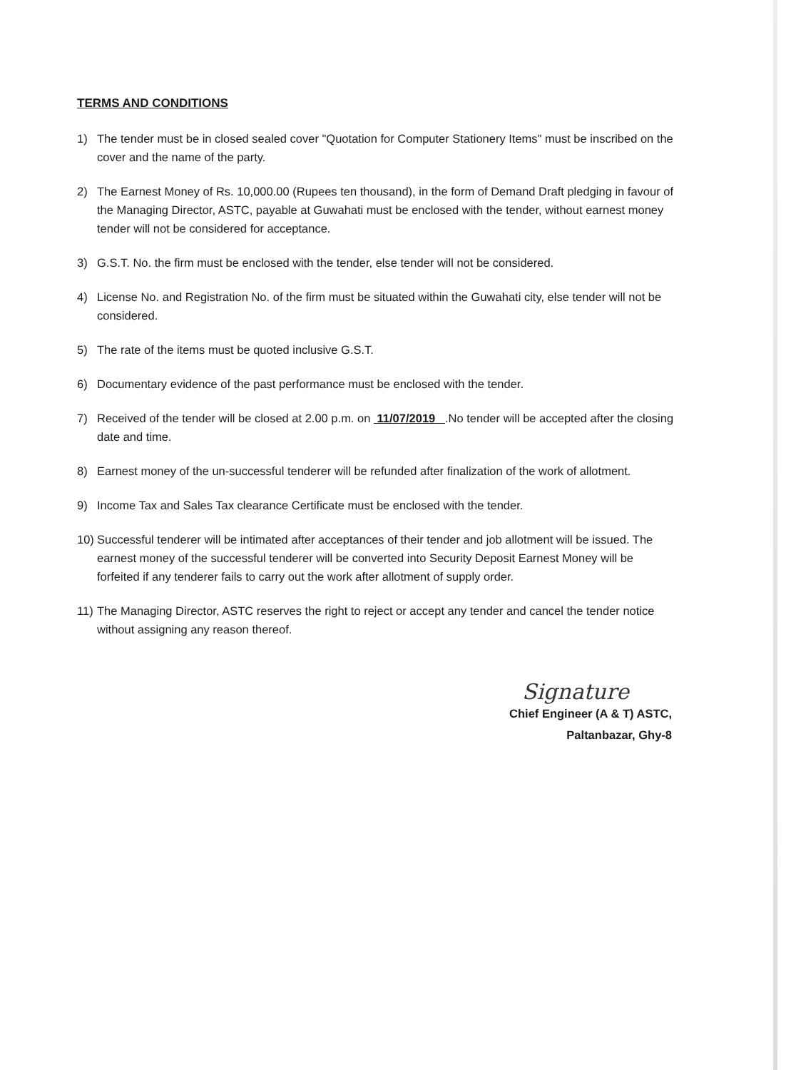TERMS AND CONDITIONS
1) The tender must be in closed sealed cover "Quotation for Computer Stationery Items" must be inscribed on the cover and the name of the party.
2) The Earnest Money of Rs. 10,000.00 (Rupees ten thousand), in the form of Demand Draft pledging in favour of the Managing Director, ASTC, payable at Guwahati must be enclosed with the tender, without earnest money tender will not be considered for acceptance.
3) G.S.T. No. the firm must be enclosed with the tender, else tender will not be considered.
4) License No. and Registration No. of the firm must be situated within the Guwahati city, else tender will not be considered.
5) The rate of the items must be quoted inclusive G.S.T.
6) Documentary evidence of the past performance must be enclosed with the tender.
7) Received of the tender will be closed at 2.00 p.m. on 11/07/2019 .No tender will be accepted after the closing date and time.
8) Earnest money of the un-successful tenderer will be refunded after finalization of the work of allotment.
9) Income Tax and Sales Tax clearance Certificate must be enclosed with the tender.
10) Successful tenderer will be intimated after acceptances of their tender and job allotment will be issued. The earnest money of the successful tenderer will be converted into Security Deposit Earnest Money will be forfeited if any tenderer fails to carry out the work after allotment of supply order.
11) The Managing Director, ASTC reserves the right to reject or accept any tender and cancel the tender notice without assigning any reason thereof.
Signature
Chief Engineer (A & T) ASTC,
Paltanbazar, Ghy-8